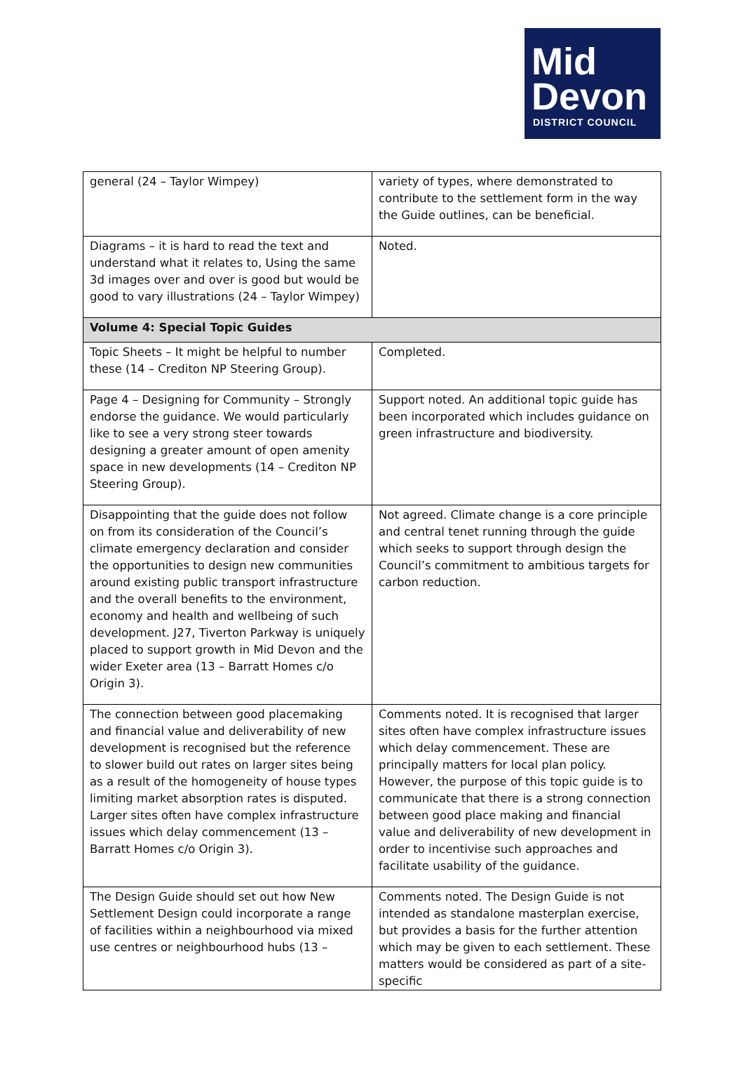Mid
Devon
DISTRICT COUNCIL
| general (24 – Taylor Wimpey) | variety of types, where demonstrated to contribute to the settlement form in the way the Guide outlines, can be beneficial. |
| Diagrams – it is hard to read the text and understand what it relates to, Using the same 3d images over and over is good but would be good to vary illustrations (24 – Taylor Wimpey) | Noted. |
| Volume 4: Special Topic Guides | |
| Topic Sheets – It might be helpful to number these (14 – Crediton NP Steering Group). | Completed. |
| Page 4 – Designing for Community – Strongly endorse the guidance. We would particularly like to see a very strong steer towards designing a greater amount of open amenity space in new developments (14 – Crediton NP Steering Group). | Support noted. An additional topic guide has been incorporated which includes guidance on green infrastructure and biodiversity. |
| Disappointing that the guide does not follow on from its consideration of the Council’s climate emergency declaration and consider the opportunities to design new communities around existing public transport infrastructure and the overall benefits to the environment, economy and health and wellbeing of such development. J27, Tiverton Parkway is uniquely placed to support growth in Mid Devon and the wider Exeter area (13 – Barratt Homes c/o Origin 3). | Not agreed. Climate change is a core principle and central tenet running through the guide which seeks to support through design the Council’s commitment to ambitious targets for carbon reduction. |
| The connection between good placemaking and financial value and deliverability of new development is recognised but the reference to slower build out rates on larger sites being as a result of the homogeneity of house types limiting market absorption rates is disputed. Larger sites often have complex infrastructure issues which delay commencement (13 – Barratt Homes c/o Origin 3). | Comments noted. It is recognised that larger sites often have complex infrastructure issues which delay commencement. These are principally matters for local plan policy. However, the purpose of this topic guide is to communicate that there is a strong connection between good place making and financial value and deliverability of new development in order to incentivise such approaches and facilitate usability of the guidance. |
| The Design Guide should set out how New Settlement Design could incorporate a range of facilities within a neighbourhood via mixed use centres or neighbourhood hubs (13 – | Comments noted. The Design Guide is not intended as standalone masterplan exercise, but provides a basis for the further attention which may be given to each settlement. These matters would be considered as part of a site-specific |